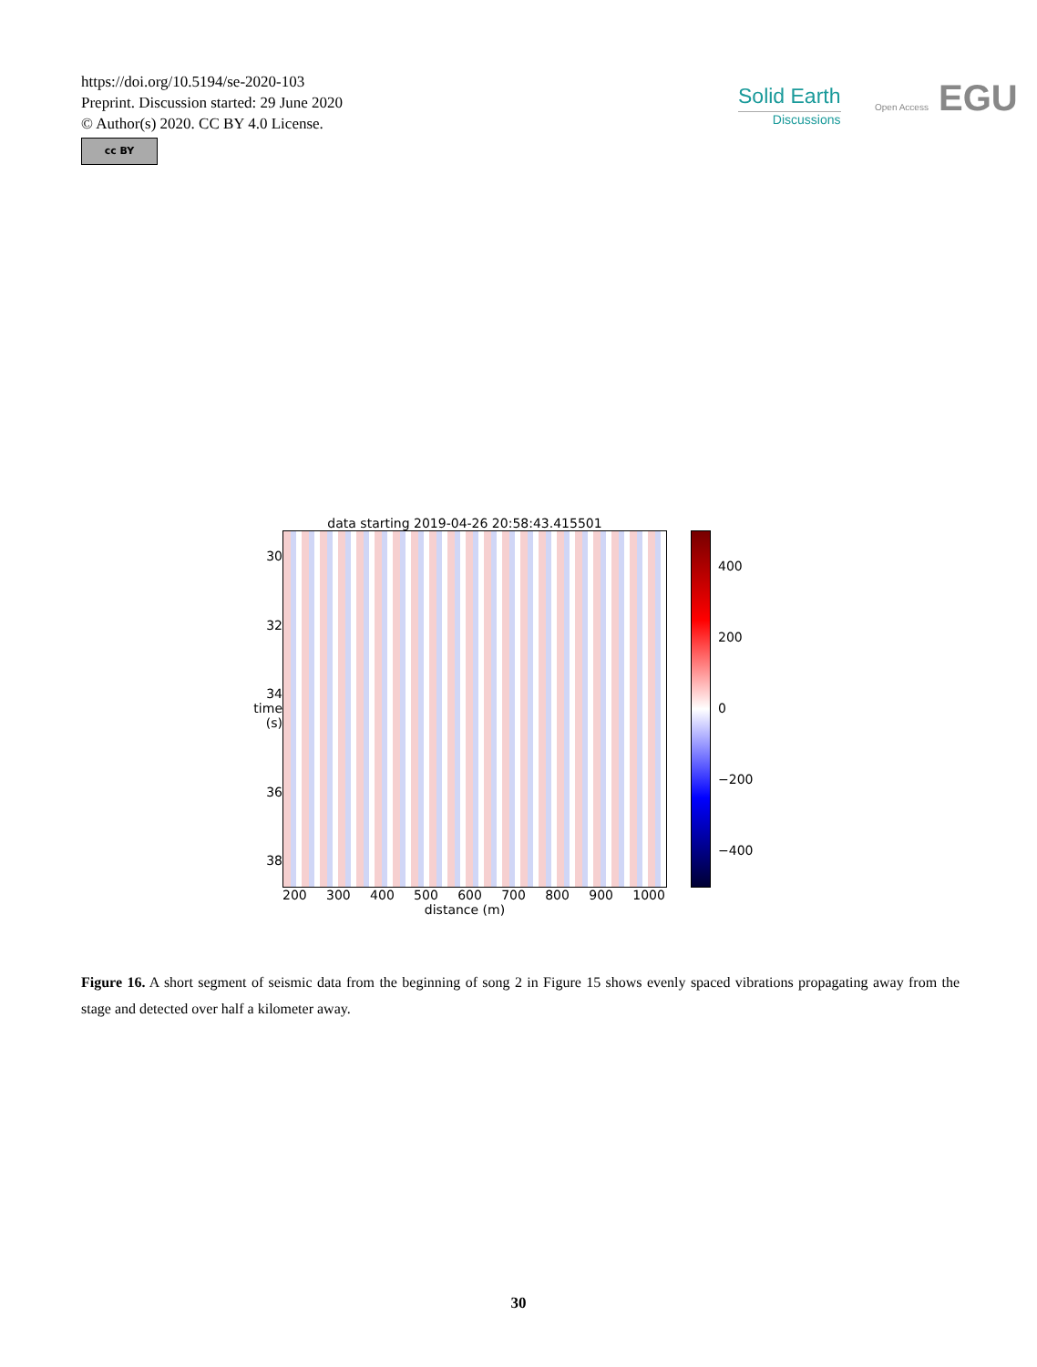https://doi.org/10.5194/se-2020-103
Preprint. Discussion started: 29 June 2020
© Author(s) 2020. CC BY 4.0 License.
cc BY
Solid Earth
Discussions
Open Access EGU
data starting 2019-04-26 20:58:43.415501
30
32
34 time (s)
36
38
400
200
0
−200
−400
200 300 400 500 600 700 800 900 1000
distance (m)
Figure 16. A short segment of seismic data from the beginning of song 2 in Figure 15 shows evenly spaced vibrations propagating away from the stage and detected over half a kilometer away.
30